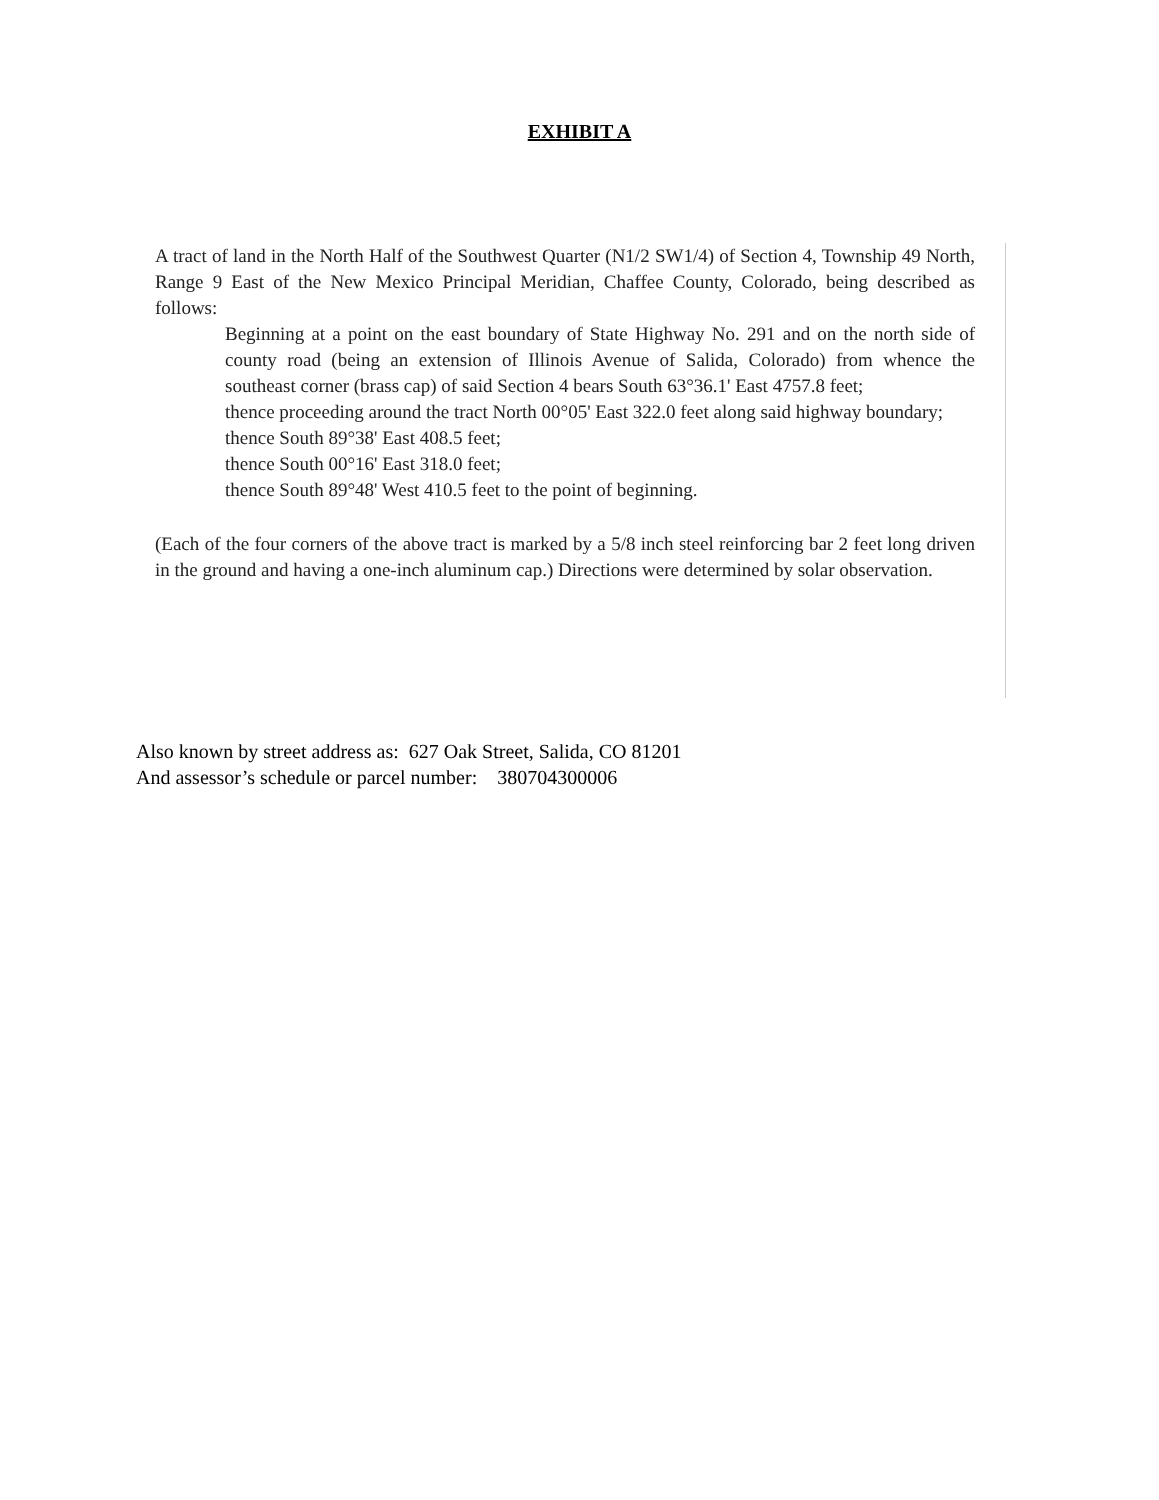EXHIBIT A
A tract of land in the North Half of the Southwest Quarter (N1/2 SW1/4) of Section 4, Township 49 North, Range 9 East of the New Mexico Principal Meridian, Chaffee County, Colorado, being described as follows:
Beginning at a point on the east boundary of State Highway No. 291 and on the north side of county road (being an extension of Illinois Avenue of Salida, Colorado) from whence the southeast corner (brass cap) of said Section 4 bears South 63°36.1' East 4757.8 feet;
thence proceeding around the tract North 00°05' East 322.0 feet along said highway boundary;
thence South 89°38' East 408.5 feet;
thence South 00°16' East 318.0 feet;
thence South 89°48' West 410.5 feet to the point of beginning.
(Each of the four corners of the above tract is marked by a 5/8 inch steel reinforcing bar 2 feet long driven in the ground and having a one-inch aluminum cap.) Directions were determined by solar observation.
Also known by street address as: 627 Oak Street, Salida, CO 81201
And assessor’s schedule or parcel number: 380704300006